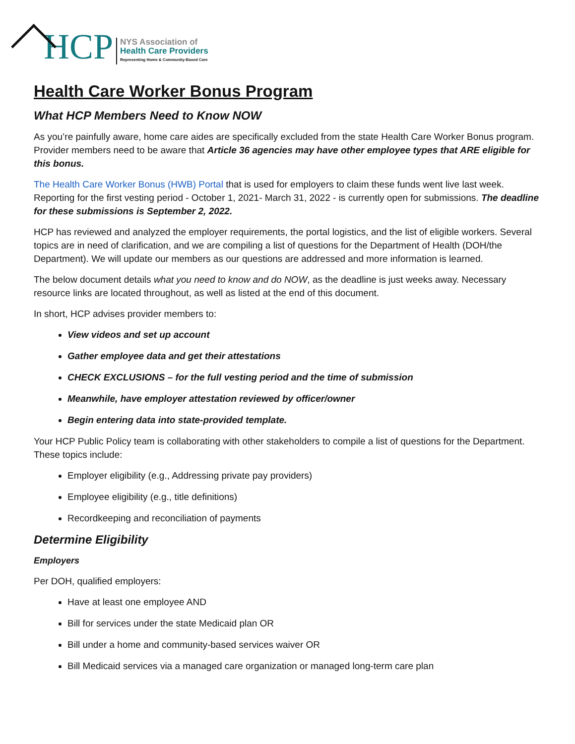HCP
NYS Association of
Health Care Providers
Representing Home & Community-Based Care
Health Care Worker Bonus Program
What HCP Members Need to Know NOW
As you’re painfully aware, home care aides are specifically excluded from the state Health Care Worker Bonus program. Provider members need to be aware that Article 36 agencies may have other employee types that ARE eligible for this bonus.
The Health Care Worker Bonus (HWB) Portal that is used for employers to claim these funds went live last week. Reporting for the first vesting period - October 1, 2021- March 31, 2022 - is currently open for submissions. The deadline for these submissions is September 2, 2022.
HCP has reviewed and analyzed the employer requirements, the portal logistics, and the list of eligible workers. Several topics are in need of clarification, and we are compiling a list of questions for the Department of Health (DOH/the Department). We will update our members as our questions are addressed and more information is learned.
The below document details what you need to know and do NOW, as the deadline is just weeks away. Necessary resource links are located throughout, as well as listed at the end of this document.
In short, HCP advises provider members to:
View videos and set up account
Gather employee data and get their attestations
CHECK EXCLUSIONS – for the full vesting period and the time of submission
Meanwhile, have employer attestation reviewed by officer/owner
Begin entering data into state-provided template.
Your HCP Public Policy team is collaborating with other stakeholders to compile a list of questions for the Department. These topics include:
Employer eligibility (e.g., Addressing private pay providers)
Employee eligibility (e.g., title definitions)
Recordkeeping and reconciliation of payments
Determine Eligibility
Employers
Per DOH, qualified employers:
Have at least one employee AND
Bill for services under the state Medicaid plan OR
Bill under a home and community-based services waiver OR
Bill Medicaid services via a managed care organization or managed long-term care plan